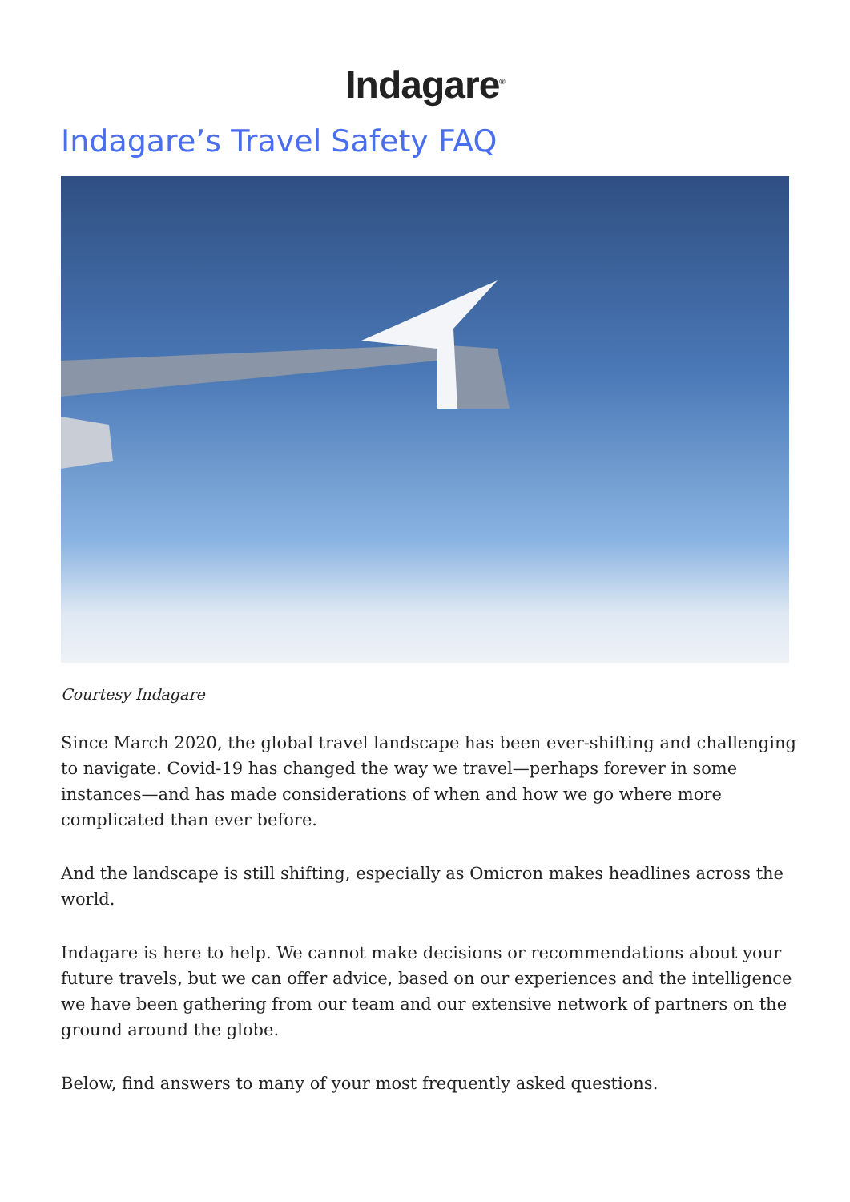Indagare<sup>®</sup>
Indagare’s Travel Safety FAQ
Courtesy Indagare
Since March 2020, the global travel landscape has been ever-shifting and challenging to navigate. Covid-19 has changed the way we travel—perhaps forever in some instances—and has made considerations of when and how we go where more complicated than ever before.
And the landscape is still shifting, especially as Omicron makes headlines across the world.
Indagare is here to help. We cannot make decisions or recommendations about your future travels, but we can offer advice, based on our experiences and the intelligence we have been gathering from our team and our extensive network of partners on the ground around the globe.
Below, find answers to many of your most frequently asked questions.